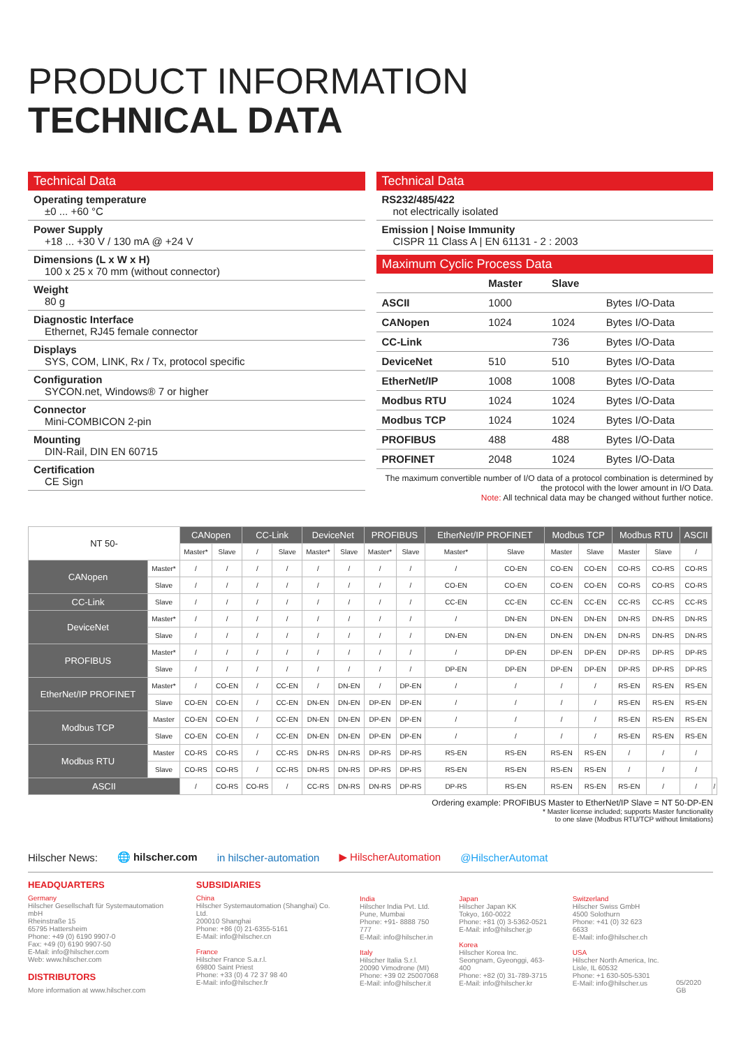PRODUCT INFORMATION
TECHNICAL DATA
Technical Data
Operating temperature
±0 ... +60 °C
Power Supply
+18 ... +30 V / 130 mA @ +24 V
Dimensions (L x W x H)
100 x 25 x 70 mm (without connector)
Weight
80 g
Diagnostic Interface
Ethernet, RJ45 female connector
Displays
SYS, COM, LINK, Rx / Tx, protocol specific
Configuration
SYCON.net, Windows® 7 or higher
Connector
Mini-COMBICON 2-pin
Mounting
DIN-Rail, DIN EN 60715
Certification
CE Sign
Technical Data
RS232/485/422
not electrically isolated
Emission | Noise Immunity
CISPR 11 Class A | EN 61131 - 2 : 2003
Maximum Cyclic Process Data
| | Master | Slave | |
| --- | --- | --- | --- |
| ASCII | 1000 | | Bytes I/O-Data |
| CANopen | 1024 | 1024 | Bytes I/O-Data |
| CC-Link | | 736 | Bytes I/O-Data |
| DeviceNet | 510 | 510 | Bytes I/O-Data |
| EtherNet/IP | 1008 | 1008 | Bytes I/O-Data |
| Modbus RTU | 1024 | 1024 | Bytes I/O-Data |
| Modbus TCP | 1024 | 1024 | Bytes I/O-Data |
| PROFIBUS | 488 | 488 | Bytes I/O-Data |
| PROFINET | 2048 | 1024 | Bytes I/O-Data |
The maximum convertible number of I/O data of a protocol combination is determined by the protocol with the lower amount in I/O Data.
Note: All technical data may be changed without further notice.
| NT 50- | | CANopen | | CC-Link | | DeviceNet | | PROFIBUS | | EtherNet/IP PROFINET | | Modbus TCP | | Modbus RTU | | ASCII | |
| --- | --- | --- | --- | --- | --- | --- | --- | --- | --- | --- | --- | --- | --- | --- | --- | --- | --- |
| | | Master* | Slave | / | Slave | Master* | Slave | Master* | Slave | Master* | Slave | Master | Slave | Master | Slave | / | |
| CANopen | Master* | / | / | / | / | / | / | / | / | / | CO-EN | CO-EN | CO-EN | CO-RS | CO-RS | CO-RS | |
| | Slave | / | / | / | / | / | / | / | / | CO-EN | CO-EN | CO-EN | CO-EN | CO-RS | CO-RS | CO-RS | |
| CC-Link | Slave | / | / | / | / | / | / | / | / | CC-EN | CC-EN | CC-EN | CC-EN | CC-RS | CC-RS | CC-RS | |
| DeviceNet | Master* | / | / | / | / | / | / | / | / | / | DN-EN | DN-EN | DN-EN | DN-RS | DN-RS | DN-RS | |
| | Slave | / | / | / | / | / | / | / | / | DN-EN | DN-EN | DN-EN | DN-EN | DN-RS | DN-RS | DN-RS | |
| PROFIBUS | Master* | / | / | / | / | / | / | / | / | / | DP-EN | DP-EN | DP-EN | DP-RS | DP-RS | DP-RS | |
| | Slave | / | / | / | / | / | / | / | / | DP-EN | DP-EN | DP-EN | DP-EN | DP-RS | DP-RS | DP-RS | |
| EtherNet/IP PROFINET | Master* | / | CO-EN | / | CC-EN | / | DN-EN | / | DP-EN | / | / | / | / | RS-EN | RS-EN | RS-EN | |
| | Slave | CO-EN | CO-EN | / | CC-EN | DN-EN | DN-EN | DP-EN | DP-EN | / | / | / | / | RS-EN | RS-EN | RS-EN | |
| Modbus TCP | Master | CO-EN | CO-EN | / | CC-EN | DN-EN | DN-EN | DP-EN | DP-EN | / | / | / | / | RS-EN | RS-EN | RS-EN | |
| | Slave | CO-EN | CO-EN | / | CC-EN | DN-EN | DN-EN | DP-EN | DP-EN | / | / | / | / | RS-EN | RS-EN | RS-EN | |
| Modbus RTU | Master | CO-RS | CO-RS | / | CC-RS | DN-RS | DN-RS | DP-RS | DP-RS | RS-EN | RS-EN | RS-EN | RS-EN | / | / | / | |
| | Slave | CO-RS | CO-RS | / | CC-RS | DN-RS | DN-RS | DP-RS | DP-RS | RS-EN | RS-EN | RS-EN | RS-EN | / | / | / | |
| ASCII | | / | CO-RS | CO-RS | / | CC-RS | DN-RS | DN-RS | DP-RS | DP-RS | RS-EN | RS-EN | RS-EN | RS-EN | / | / | / |
Ordering example: PROFIBUS Master to EtherNet/IP Slave = NT 50-DP-EN
* Master license included; supports Master functionality
to one slave (Modbus RTU/TCP without limitations)
Hilscher News: 🌐 hilscher.com in hilscher-automation ▶ HilscherAutomation @HilscherAutomat
HEADQUARTERS
Germany
Hilscher Gesellschaft für Systemautomation mbH
Rheinstraße 15
65795 Hattersheim
Phone: +49 (0) 6190 9907-0
Fax: +49 (0) 6190 9907-50
E-Mail: info@hilscher.com
Web: www.hilscher.com
DISTRIBUTORS
More information at www.hilscher.com
SUBSIDIARIES
China
Hilscher Systemautomation (Shanghai) Co. Ltd.
200010 Shanghai
Phone: +86 (0) 21-6355-5161
E-Mail: info@hilscher.cn
France
Hilscher France S.a.r.l.
69800 Saint Priest
Phone: +33 (0) 4 72 37 98 40
E-Mail: info@hilscher.fr
India
Hilscher India Pvt. Ltd.
Pune, Mumbai
Phone: +91- 8888 750 777
E-Mail: info@hilscher.in
Italy
Hilscher Italia S.r.l.
20090 Vimodrone (MI)
Phone: +39 02 25007068
E-Mail: info@hilscher.it
Japan
Hilscher Japan KK
Tokyo, 160-0022
Phone: +81 (0) 3-5362-0521
E-Mail: info@hilscher.jp
Korea
Hilscher Korea Inc.
Seongnam, Gyeonggi, 463-400
Phone: +82 (0) 31-789-3715
E-Mail: info@hilscher.kr
Switzerland
Hilscher Swiss GmbH
4500 Solothurn
Phone: +41 (0) 32 623 6633
E-Mail: info@hilscher.ch
USA
Hilscher North America, Inc.
Lisle, IL 60532
Phone: +1 630-505-5301
E-Mail: info@hilscher.us
05/2020 GB